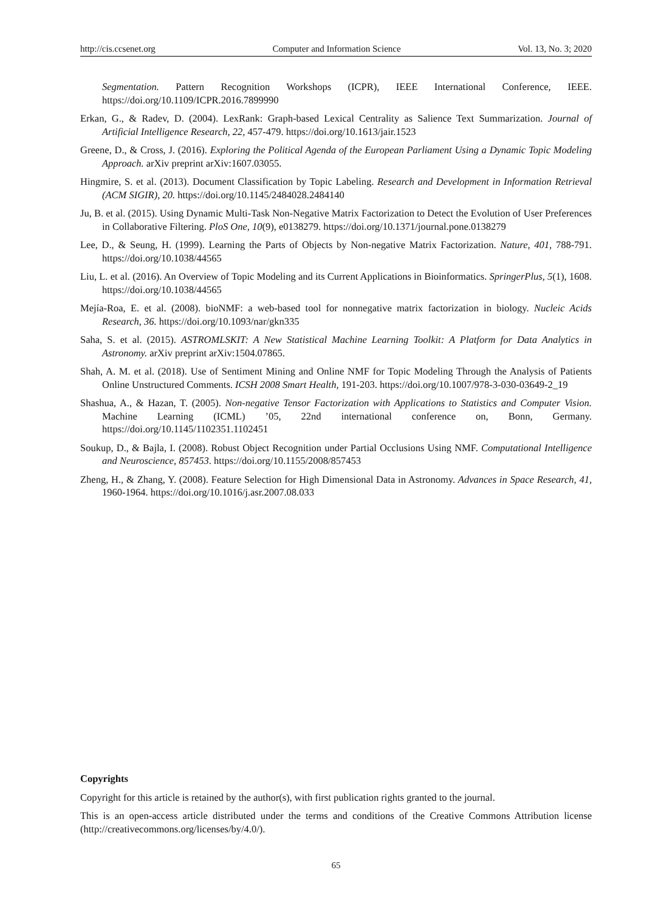http://cis.ccsenet.org Computer and Information Science Vol. 13, No. 3; 2020
Segmentation. Pattern Recognition Workshops (ICPR), IEEE International Conference, IEEE. https://doi.org/10.1109/ICPR.2016.7899990
Erkan, G., & Radev, D. (2004). LexRank: Graph-based Lexical Centrality as Salience Text Summarization. Journal of Artificial Intelligence Research, 22, 457-479. https://doi.org/10.1613/jair.1523
Greene, D., & Cross, J. (2016). Exploring the Political Agenda of the European Parliament Using a Dynamic Topic Modeling Approach. arXiv preprint arXiv:1607.03055.
Hingmire, S. et al. (2013). Document Classification by Topic Labeling. Research and Development in Information Retrieval (ACM SIGIR), 20. https://doi.org/10.1145/2484028.2484140
Ju, B. et al. (2015). Using Dynamic Multi-Task Non-Negative Matrix Factorization to Detect the Evolution of User Preferences in Collaborative Filtering. PloS One, 10(9), e0138279. https://doi.org/10.1371/journal.pone.0138279
Lee, D., & Seung, H. (1999). Learning the Parts of Objects by Non-negative Matrix Factorization. Nature, 401, 788-791. https://doi.org/10.1038/44565
Liu, L. et al. (2016). An Overview of Topic Modeling and its Current Applications in Bioinformatics. SpringerPlus, 5(1), 1608. https://doi.org/10.1038/44565
Mejía-Roa, E. et al. (2008). bioNMF: a web-based tool for nonnegative matrix factorization in biology. Nucleic Acids Research, 36. https://doi.org/10.1093/nar/gkn335
Saha, S. et al. (2015). ASTROMLSKIT: A New Statistical Machine Learning Toolkit: A Platform for Data Analytics in Astronomy. arXiv preprint arXiv:1504.07865.
Shah, A. M. et al. (2018). Use of Sentiment Mining and Online NMF for Topic Modeling Through the Analysis of Patients Online Unstructured Comments. ICSH 2008 Smart Health, 191-203. https://doi.org/10.1007/978-3-030-03649-2_19
Shashua, A., & Hazan, T. (2005). Non-negative Tensor Factorization with Applications to Statistics and Computer Vision. Machine Learning (ICML) ’05, 22nd international conference on, Bonn, Germany. https://doi.org/10.1145/1102351.1102451
Soukup, D., & Bajla, I. (2008). Robust Object Recognition under Partial Occlusions Using NMF. Computational Intelligence and Neuroscience, 857453. https://doi.org/10.1155/2008/857453
Zheng, H., & Zhang, Y. (2008). Feature Selection for High Dimensional Data in Astronomy. Advances in Space Research, 41, 1960-1964. https://doi.org/10.1016/j.asr.2007.08.033
Copyrights
Copyright for this article is retained by the author(s), with first publication rights granted to the journal.
This is an open-access article distributed under the terms and conditions of the Creative Commons Attribution license (http://creativecommons.org/licenses/by/4.0/).
65